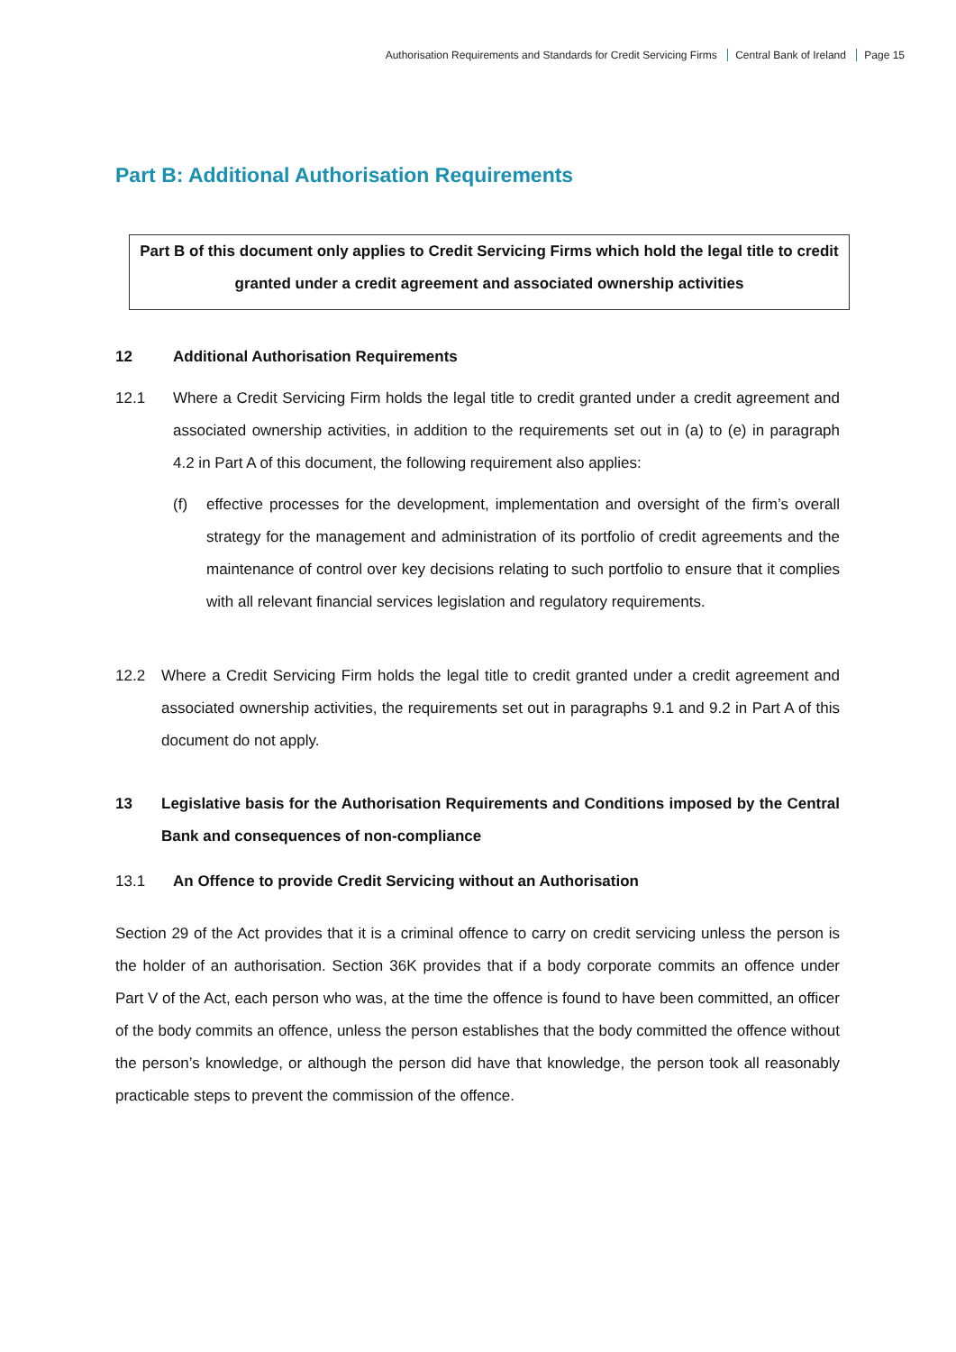Authorisation Requirements and Standards for Credit Servicing Firms Central Bank of Ireland Page 15
Part B: Additional Authorisation Requirements
Part B of this document only applies to Credit Servicing Firms which hold the legal title to credit granted under a credit agreement and associated ownership activities
12 Additional Authorisation Requirements
12.1 Where a Credit Servicing Firm holds the legal title to credit granted under a credit agreement and associated ownership activities, in addition to the requirements set out in (a) to (e) in paragraph 4.2 in Part A of this document, the following requirement also applies:
(f) effective processes for the development, implementation and oversight of the firm’s overall strategy for the management and administration of its portfolio of credit agreements and the maintenance of control over key decisions relating to such portfolio to ensure that it complies with all relevant financial services legislation and regulatory requirements.
12.2 Where a Credit Servicing Firm holds the legal title to credit granted under a credit agreement and associated ownership activities, the requirements set out in paragraphs 9.1 and 9.2 in Part A of this document do not apply.
13 Legislative basis for the Authorisation Requirements and Conditions imposed by the Central Bank and consequences of non-compliance
13.1 An Offence to provide Credit Servicing without an Authorisation
Section 29 of the Act provides that it is a criminal offence to carry on credit servicing unless the person is the holder of an authorisation. Section 36K provides that if a body corporate commits an offence under Part V of the Act, each person who was, at the time the offence is found to have been committed, an officer of the body commits an offence, unless the person establishes that the body committed the offence without the person’s knowledge, or although the person did have that knowledge, the person took all reasonably practicable steps to prevent the commission of the offence.